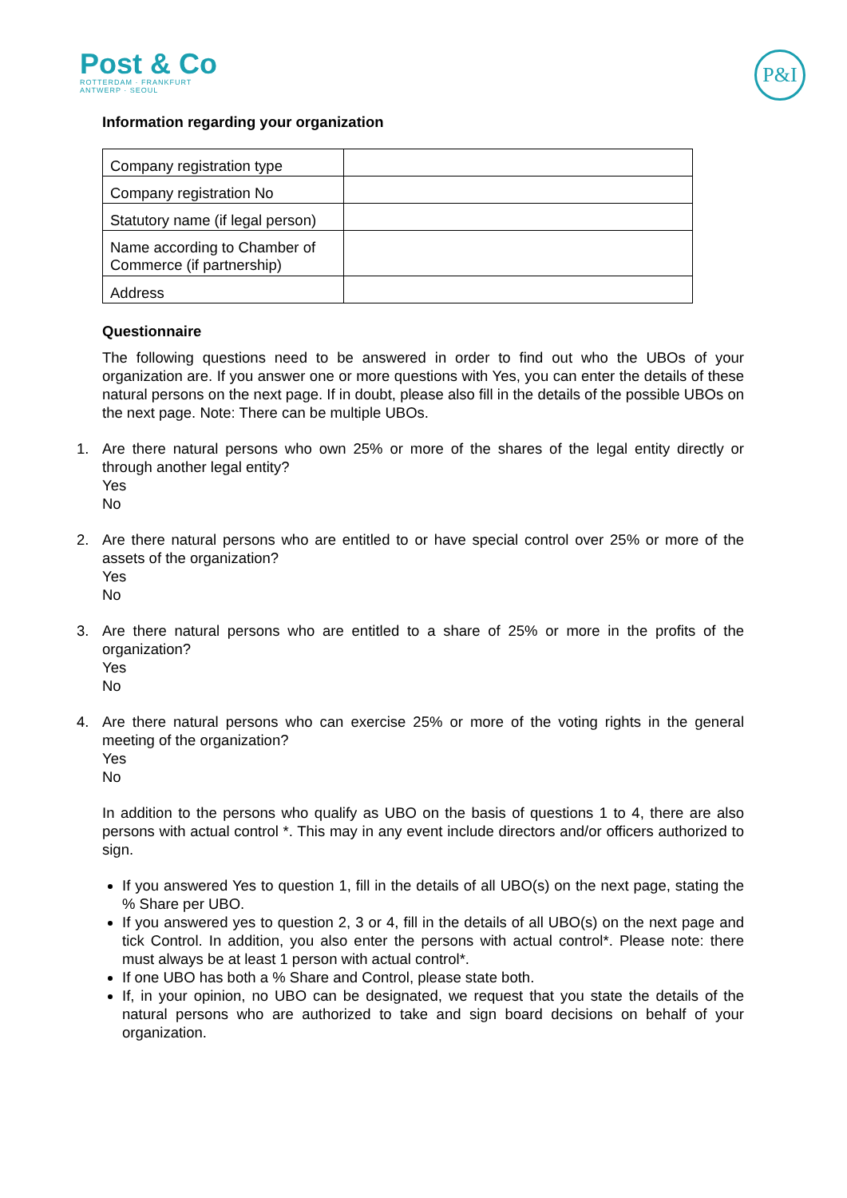Post & Co
ROTTERDAM · FRANKFURT
ANTWERP · SEOUL
P&I
Information regarding your organization
| Company registration type | |
| Company registration No | |
| Statutory name (if legal person) | |
| Name according to Chamber of Commerce (if partnership) | |
| Address | |
Questionnaire
The following questions need to be answered in order to find out who the UBOs of your organization are. If you answer one or more questions with Yes, you can enter the details of these natural persons on the next page. If in doubt, please also fill in the details of the possible UBOs on the next page. Note: There can be multiple UBOs.
1. Are there natural persons who own 25% or more of the shares of the legal entity directly or through another legal entity?
Yes
No
2. Are there natural persons who are entitled to or have special control over 25% or more of the assets of the organization?
Yes
No
3. Are there natural persons who are entitled to a share of 25% or more in the profits of the organization?
Yes
No
4. Are there natural persons who can exercise 25% or more of the voting rights in the general meeting of the organization?
Yes
No
In addition to the persons who qualify as UBO on the basis of questions 1 to 4, there are also persons with actual control *. This may in any event include directors and/or officers authorized to sign.
If you answered Yes to question 1, fill in the details of all UBO(s) on the next page, stating the % Share per UBO.
If you answered yes to question 2, 3 or 4, fill in the details of all UBO(s) on the next page and tick Control. In addition, you also enter the persons with actual control*. Please note: there must always be at least 1 person with actual control*.
If one UBO has both a % Share and Control, please state both.
If, in your opinion, no UBO can be designated, we request that you state the details of the natural persons who are authorized to take and sign board decisions on behalf of your organization.